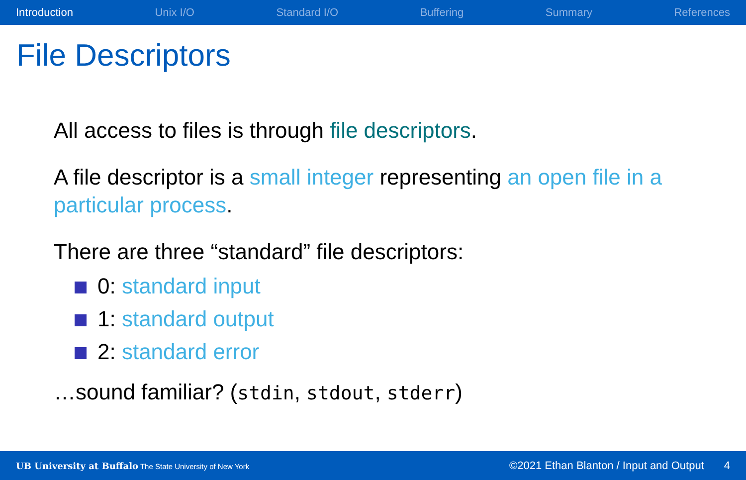Introduction Unix I/O Standard I/O Buffering Summary References
File Descriptors
All access to files is through file descriptors.
A file descriptor is a small integer representing an open file in a particular process.
There are three “standard” file descriptors:
0: standard input
1: standard output
2: standard error
…sound familiar? (stdin, stdout, stderr)
UB University at Buffalo The State University of New York ©2021 Ethan Blanton / Input and Output 4